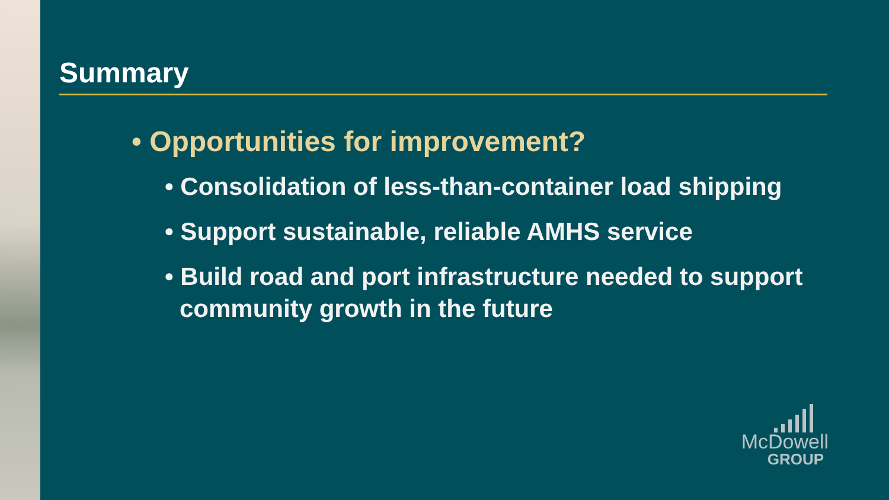Summary
• Opportunities for improvement?
• Consolidation of less-than-container load shipping
• Support sustainable, reliable AMHS service
• Build road and port infrastructure needed to support community growth in the future
McDowell
GROUP